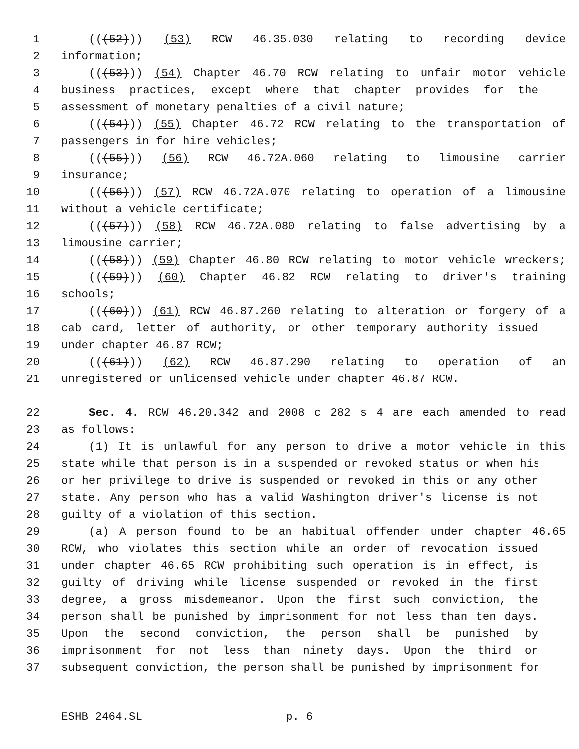1 (((52))) (53) RCW 46.35.030 relating to recording device
2 information;
3 (((53))) (54) Chapter 46.70 RCW relating to unfair motor vehicle
4 business practices, except where that chapter provides for the
5 assessment of monetary penalties of a civil nature;
6 (((54))) (55) Chapter 46.72 RCW relating to the transportation of
7 passengers in for hire vehicles;
8 (((55))) (56) RCW 46.72A.060 relating to limousine carrier
9 insurance;
10 (((56))) (57) RCW 46.72A.070 relating to operation of a limousine
11 without a vehicle certificate;
12 (((57))) (58) RCW 46.72A.080 relating to false advertising by a
13 limousine carrier;
14 (((58))) (59) Chapter 46.80 RCW relating to motor vehicle wreckers;
15 (((59))) (60) Chapter 46.82 RCW relating to driver's training
16 schools;
17 (((60))) (61) RCW 46.87.260 relating to alteration or forgery of a
18 cab card, letter of authority, or other temporary authority issued
19 under chapter 46.87 RCW;
20 (((61))) (62) RCW 46.87.290 relating to operation of an
21 unregistered or unlicensed vehicle under chapter 46.87 RCW.
22 Sec. 4. RCW 46.20.342 and 2008 c 282 s 4 are each amended to read
23 as follows:
24 (1) It is unlawful for any person to drive a motor vehicle in this
25 state while that person is in a suspended or revoked status or when his
26 or her privilege to drive is suspended or revoked in this or any other
27 state. Any person who has a valid Washington driver's license is not
28 guilty of a violation of this section.
29 (a) A person found to be an habitual offender under chapter 46.65
30 RCW, who violates this section while an order of revocation issued
31 under chapter 46.65 RCW prohibiting such operation is in effect, is
32 guilty of driving while license suspended or revoked in the first
33 degree, a gross misdemeanor. Upon the first such conviction, the
34 person shall be punished by imprisonment for not less than ten days.
35 Upon the second conviction, the person shall be punished by
36 imprisonment for not less than ninety days. Upon the third or
37 subsequent conviction, the person shall be punished by imprisonment for
ESHB 2464.SL p. 6